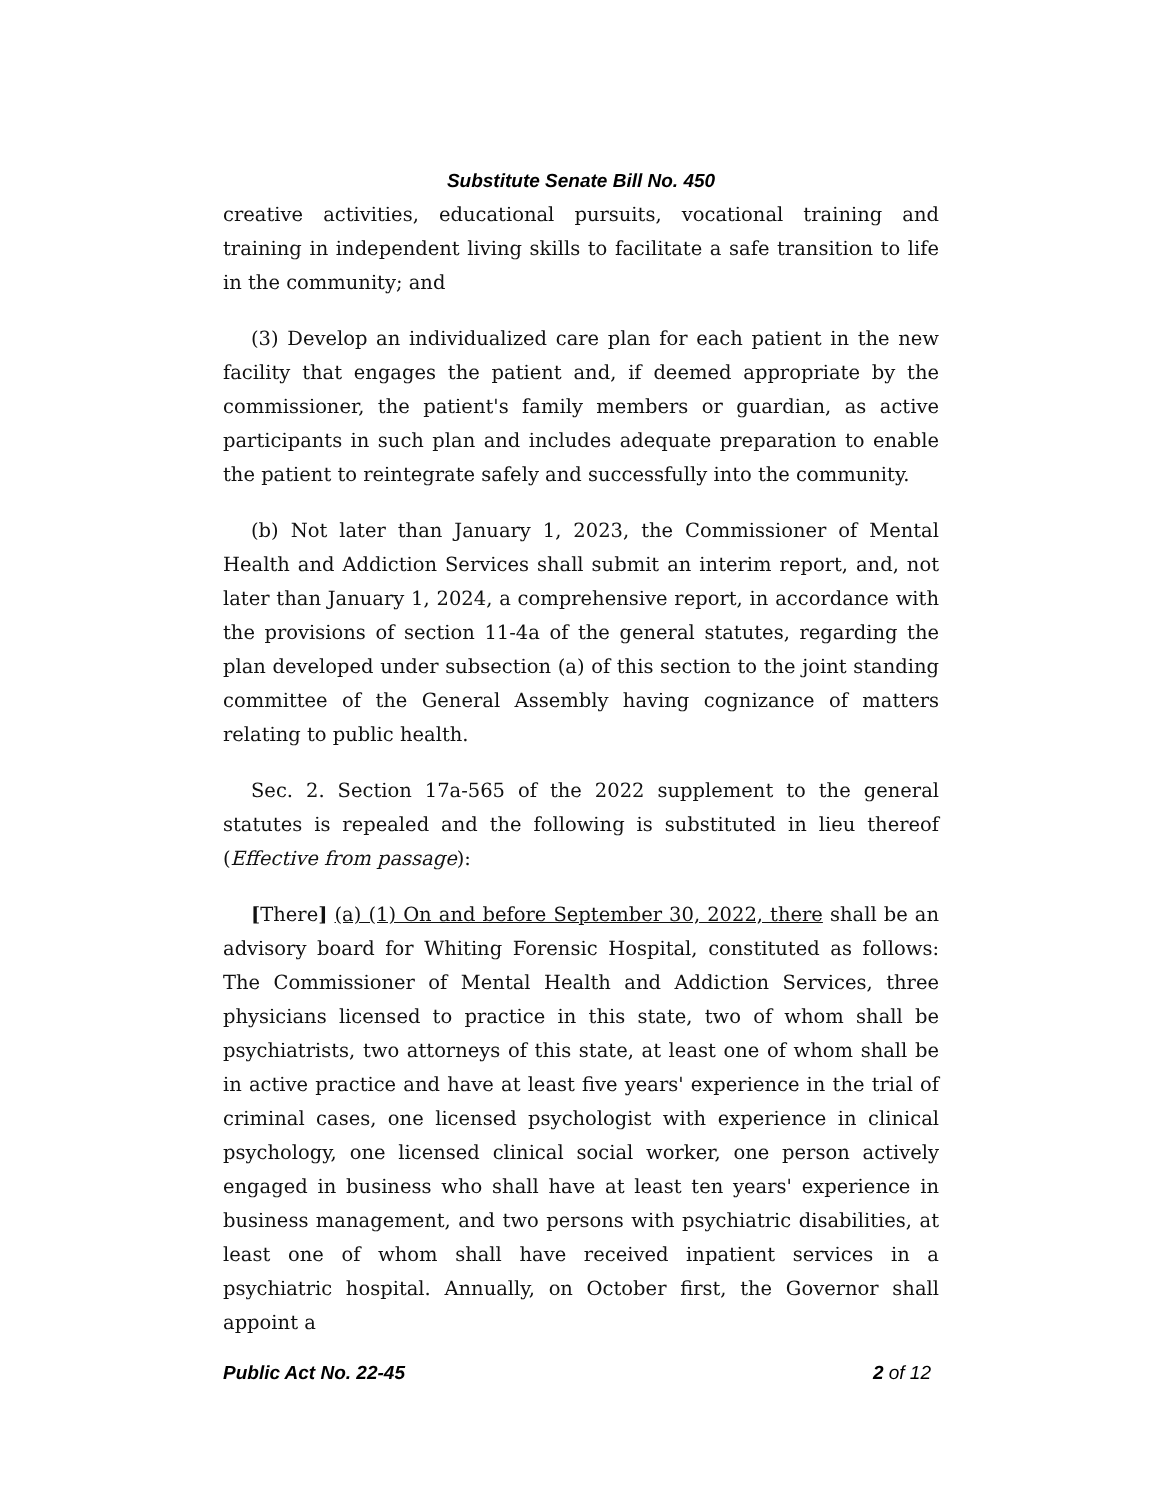Substitute Senate Bill No. 450
creative activities, educational pursuits, vocational training and training in independent living skills to facilitate a safe transition to life in the community; and
(3) Develop an individualized care plan for each patient in the new facility that engages the patient and, if deemed appropriate by the commissioner, the patient's family members or guardian, as active participants in such plan and includes adequate preparation to enable the patient to reintegrate safely and successfully into the community.
(b) Not later than January 1, 2023, the Commissioner of Mental Health and Addiction Services shall submit an interim report, and, not later than January 1, 2024, a comprehensive report, in accordance with the provisions of section 11-4a of the general statutes, regarding the plan developed under subsection (a) of this section to the joint standing committee of the General Assembly having cognizance of matters relating to public health.
Sec. 2. Section 17a-565 of the 2022 supplement to the general statutes is repealed and the following is substituted in lieu thereof (Effective from passage):
[There] (a) (1) On and before September 30, 2022, there shall be an advisory board for Whiting Forensic Hospital, constituted as follows: The Commissioner of Mental Health and Addiction Services, three physicians licensed to practice in this state, two of whom shall be psychiatrists, two attorneys of this state, at least one of whom shall be in active practice and have at least five years' experience in the trial of criminal cases, one licensed psychologist with experience in clinical psychology, one licensed clinical social worker, one person actively engaged in business who shall have at least ten years' experience in business management, and two persons with psychiatric disabilities, at least one of whom shall have received inpatient services in a psychiatric hospital. Annually, on October first, the Governor shall appoint a
Public Act No. 22-45 2 of 12